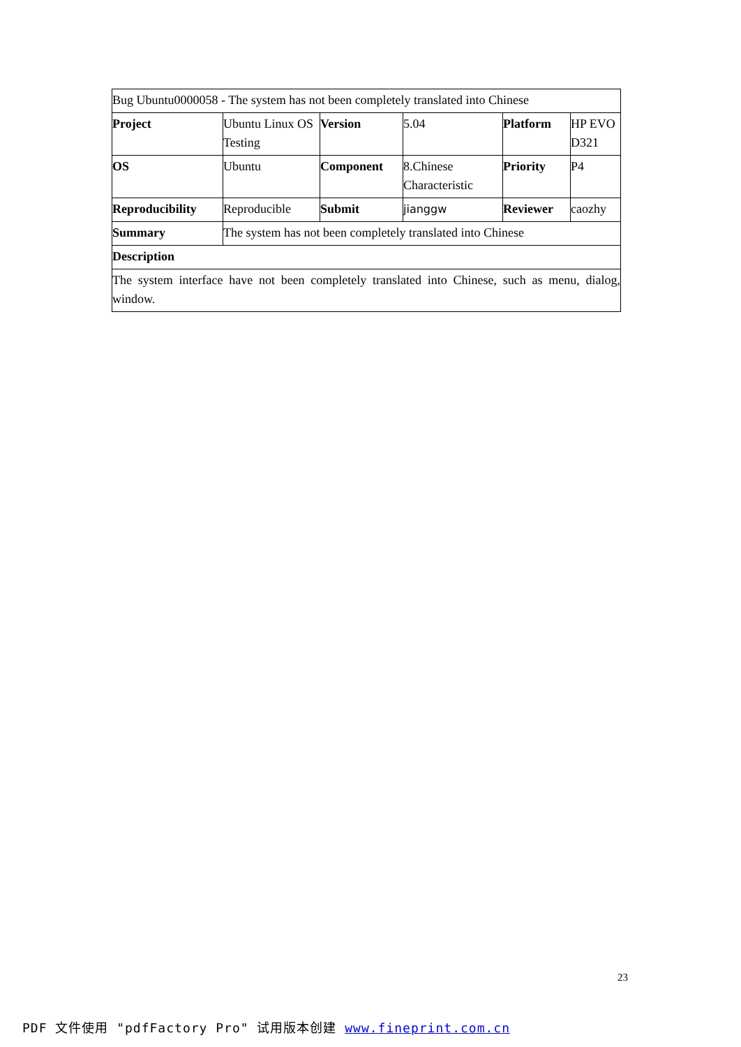| Bug Ubuntu0000058 - The system has not been completely translated into Chinese | | | | | |
| Project | Ubuntu Linux OS Testing | Version | 5.04 | Platform | HP EVO D321 |
| OS | Ubuntu | Component | 8.Chinese Characteristic | Priority | P4 |
| Reproducibility | Reproducible | Submit | jianggw | Reviewer | caozhy |
| Summary | The system has not been completely translated into Chinese | | | | |
| Description | | | | | |
| The system interface have not been completely translated into Chinese, such as menu, dialog, window. | | | | | |
23
PDF 文件使用 "pdfFactory Pro" 试用版本创建 www.fineprint.com.cn